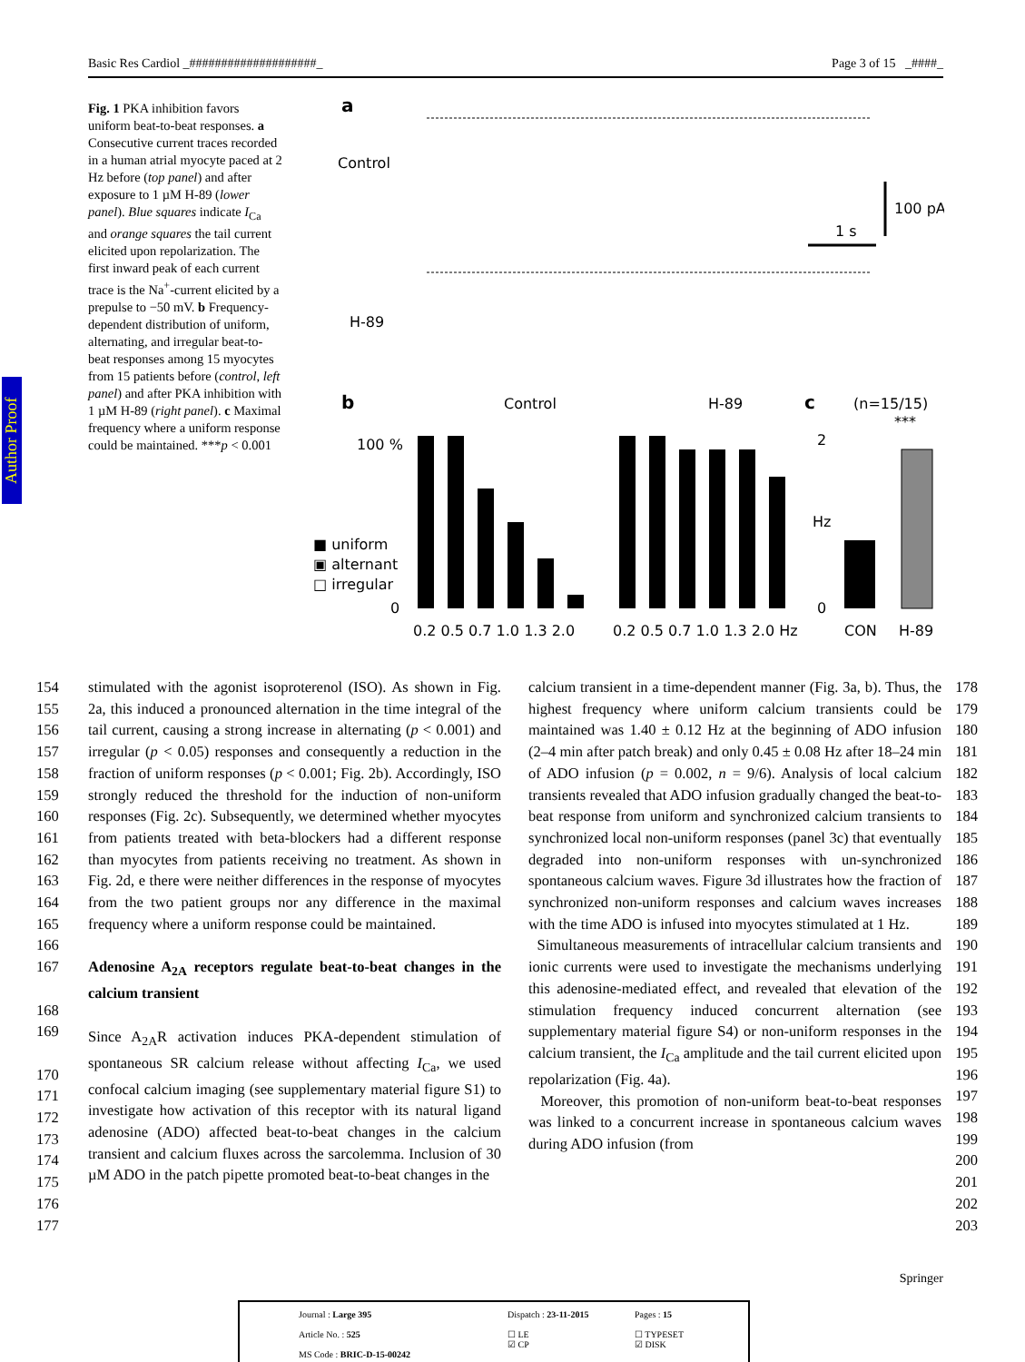Basic Res Cardiol _####################_ Page 3 of 15 _####_
Author Proof
Fig. 1 PKA inhibition favors uniform beat-to-beat responses. a Consecutive current traces recorded in a human atrial myocyte paced at 2 Hz before (top panel) and after exposure to 1 µM H-89 (lower panel). Blue squares indicate I<sub>Ca</sub> and orange squares the tail current elicited upon repolarization. The first inward peak of each current trace is the Na<sup>+</sup>-current elicited by a prepulse to −50 mV. b Frequency-dependent distribution of uniform, alternating, and irregular beat-to-beat responses among 15 myocytes from 15 patients before (control, left panel) and after PKA inhibition with 1 µM H-89 (right panel). c Maximal frequency where a uniform response could be maintained. ***p < 0.001
a
Control
H-89
100 pA
1 s
b
Control
H-89
c
(n=15/15)
100 %
0
■ uniform
▣ alternant
□ irregular
***
2
Hz
0
0.2 0.5 0.7 1.0 1.3 2.0
0.2 0.5 0.7 1.0 1.3 2.0 Hz
CON
H-89
154
155
156
157
158
159
160
161
162
163
164
165
166
167
168
169
170
171
172
173
174
175
176
177
stimulated with the agonist isoproterenol (ISO). As shown in Fig. 2a, this induced a pronounced alternation in the time integral of the tail current, causing a strong increase in alternating (p < 0.001) and irregular (p < 0.05) responses and consequently a reduction in the fraction of uniform responses (p < 0.001; Fig. 2b). Accordingly, ISO strongly reduced the threshold for the induction of non-uniform responses (Fig. 2c). Subsequently, we determined whether myocytes from patients treated with beta-blockers had a different response than myocytes from patients receiving no treatment. As shown in Fig. 2d, e there were neither differences in the response of myocytes from the two patient groups nor any difference in the maximal frequency where a uniform response could be maintained.
Adenosine A<sub>2A</sub> receptors regulate beat-to-beat changes in the calcium transient
Since A<sub>2A</sub>R activation induces PKA-dependent stimulation of spontaneous SR calcium release without affecting I<sub>Ca</sub>, we used confocal calcium imaging (see supplementary material figure S1) to investigate how activation of this receptor with its natural ligand adenosine (ADO) affected beat-to-beat changes in the calcium transient and calcium fluxes across the sarcolemma. Inclusion of 30 µM ADO in the patch pipette promoted beat-to-beat changes in the
calcium transient in a time-dependent manner (Fig. 3a, b). Thus, the highest frequency where uniform calcium transients could be maintained was 1.40 ± 0.12 Hz at the beginning of ADO infusion (2–4 min after patch break) and only 0.45 ± 0.08 Hz after 18–24 min of ADO infusion (p = 0.002, n = 9/6). Analysis of local calcium transients revealed that ADO infusion gradually changed the beat-to-beat response from uniform and synchronized calcium transients to synchronized local non-uniform responses (panel 3c) that eventually degraded into non-uniform responses with un-synchronized spontaneous calcium waves. Figure 3d illustrates how the fraction of synchronized non-uniform responses and calcium waves increases with the time ADO is infused into myocytes stimulated at 1 Hz.
Simultaneous measurements of intracellular calcium transients and ionic currents were used to investigate the mechanisms underlying this adenosine-mediated effect, and revealed that elevation of the stimulation frequency induced concurrent alternation (see supplementary material figure S4) or non-uniform responses in the calcium transient, the I<sub>Ca</sub> amplitude and the tail current elicited upon repolarization (Fig. 4a).
Moreover, this promotion of non-uniform beat-to-beat responses was linked to a concurrent increase in spontaneous calcium waves during ADO infusion (from
178
179
180
181
182
183
184
185
186
187
188
189
190
191
192
193
194
195
196
197
198
199
200
201
202
203
Springer
Journal : Large 395
Article No. : 525
MS Code : BRIC-D-15-00242
Dispatch : 23-11-2015
☐ LE
☑ CP
Pages : 15
☐ TYPESET
☑ DISK